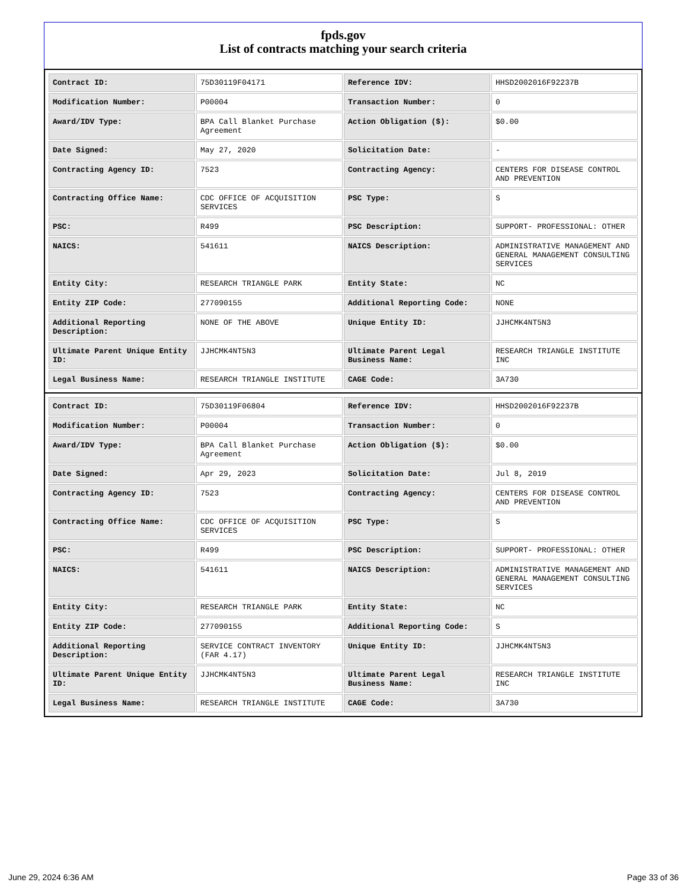fpds.gov
List of contracts matching your search criteria
| Contract ID: | 75D30119F04171 | Reference IDV: | HHSD2002016F92237B |
| Modification Number: | P00004 | Transaction Number: | 0 |
| Award/IDV Type: | BPA Call Blanket Purchase Agreement | Action Obligation ($): | $0.00 |
| Date Signed: | May 27, 2020 | Solicitation Date: | - |
| Contracting Agency ID: | 7523 | Contracting Agency: | CENTERS FOR DISEASE CONTROL AND PREVENTION |
| Contracting Office Name: | CDC OFFICE OF ACQUISITION SERVICES | PSC Type: | S |
| PSC: | R499 | PSC Description: | SUPPORT- PROFESSIONAL: OTHER |
| NAICS: | 541611 | NAICS Description: | ADMINISTRATIVE MANAGEMENT AND GENERAL MANAGEMENT CONSULTING SERVICES |
| Entity City: | RESEARCH TRIANGLE PARK | Entity State: | NC |
| Entity ZIP Code: | 277090155 | Additional Reporting Code: | NONE |
| Additional Reporting Description: | NONE OF THE ABOVE | Unique Entity ID: | JJHCMK4NT5N3 |
| Ultimate Parent Unique Entity ID: | JJHCMK4NT5N3 | Ultimate Parent Legal Business Name: | RESEARCH TRIANGLE INSTITUTE INC |
| Legal Business Name: | RESEARCH TRIANGLE INSTITUTE | CAGE Code: | 3A730 |
| Contract ID: | 75D30119F06804 | Reference IDV: | HHSD2002016F92237B |
| Modification Number: | P00004 | Transaction Number: | 0 |
| Award/IDV Type: | BPA Call Blanket Purchase Agreement | Action Obligation ($): | $0.00 |
| Date Signed: | Apr 29, 2023 | Solicitation Date: | Jul 8, 2019 |
| Contracting Agency ID: | 7523 | Contracting Agency: | CENTERS FOR DISEASE CONTROL AND PREVENTION |
| Contracting Office Name: | CDC OFFICE OF ACQUISITION SERVICES | PSC Type: | S |
| PSC: | R499 | PSC Description: | SUPPORT- PROFESSIONAL: OTHER |
| NAICS: | 541611 | NAICS Description: | ADMINISTRATIVE MANAGEMENT AND GENERAL MANAGEMENT CONSULTING SERVICES |
| Entity City: | RESEARCH TRIANGLE PARK | Entity State: | NC |
| Entity ZIP Code: | 277090155 | Additional Reporting Code: | S |
| Additional Reporting Description: | SERVICE CONTRACT INVENTORY (FAR 4.17) | Unique Entity ID: | JJHCMK4NT5N3 |
| Ultimate Parent Unique Entity ID: | JJHCMK4NT5N3 | Ultimate Parent Legal Business Name: | RESEARCH TRIANGLE INSTITUTE INC |
| Legal Business Name: | RESEARCH TRIANGLE INSTITUTE | CAGE Code: | 3A730 |
June 29, 2024 6:36 AM Page 33 of 36